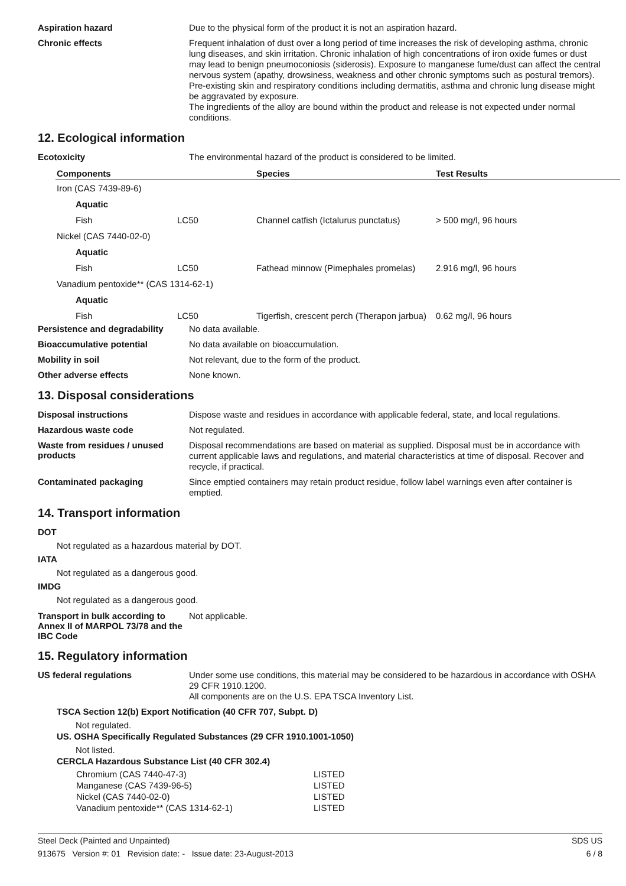Aspiration hazard
Due to the physical form of the product it is not an aspiration hazard.
Chronic effects
Frequent inhalation of dust over a long period of time increases the risk of developing asthma, chronic lung diseases, and skin irritation. Chronic inhalation of high concentrations of iron oxide fumes or dust may lead to benign pneumoconiosis (siderosis). Exposure to manganese fume/dust can affect the central nervous system (apathy, drowsiness, weakness and other chronic symptoms such as postural tremors). Pre-existing skin and respiratory conditions including dermatitis, asthma and chronic lung disease might be aggravated by exposure.
The ingredients of the alloy are bound within the product and release is not expected under normal conditions.
12. Ecological information
Ecotoxicity
The environmental hazard of the product is considered to be limited.
| Components | | Species | Test Results |
| --- | --- | --- | --- |
| Iron (CAS 7439-89-6) | | | |
| Aquatic | | | |
| Fish | LC50 | Channel catfish (Ictalurus punctatus) | > 500 mg/l, 96 hours |
| Nickel (CAS 7440-02-0) | | | |
| Aquatic | | | |
| Fish | LC50 | Fathead minnow (Pimephales promelas) | 2.916 mg/l, 96 hours |
| Vanadium pentoxide** (CAS 1314-62-1) | | | |
| Aquatic | | | |
| Fish | LC50 | Tigerfish, crescent perch (Therapon jarbua) | 0.62 mg/l, 96 hours |
Persistence and degradability
No data available.
Bioaccumulative potential
No data available on bioaccumulation.
Mobility in soil
Not relevant, due to the form of the product.
Other adverse effects
None known.
13. Disposal considerations
Disposal instructions
Dispose waste and residues in accordance with applicable federal, state, and local regulations.
Hazardous waste code
Not regulated.
Waste from residues / unused products
Disposal recommendations are based on material as supplied. Disposal must be in accordance with current applicable laws and regulations, and material characteristics at time of disposal. Recover and recycle, if practical.
Contaminated packaging
Since emptied containers may retain product residue, follow label warnings even after container is emptied.
14. Transport information
DOT
Not regulated as a hazardous material by DOT.
IATA
Not regulated as a dangerous good.
IMDG
Not regulated as a dangerous good.
Transport in bulk according to Annex II of MARPOL 73/78 and the IBC Code
Not applicable.
15. Regulatory information
US federal regulations
Under some use conditions, this material may be considered to be hazardous in accordance with OSHA 29 CFR 1910.1200.
All components are on the U.S. EPA TSCA Inventory List.
TSCA Section 12(b) Export Notification (40 CFR 707, Subpt. D)
Not regulated.
US. OSHA Specifically Regulated Substances (29 CFR 1910.1001-1050)
Not listed.
CERCLA Hazardous Substance List (40 CFR 302.4)
| Chromium (CAS 7440-47-3) | LISTED |
| Manganese (CAS 7439-96-5) | LISTED |
| Nickel (CAS 7440-02-0) | LISTED |
| Vanadium pentoxide** (CAS 1314-62-1) | LISTED |
Steel Deck (Painted and Unpainted) SDS US
913675 Version #: 01 Revision date: - Issue date: 23-August-2013 6 / 8